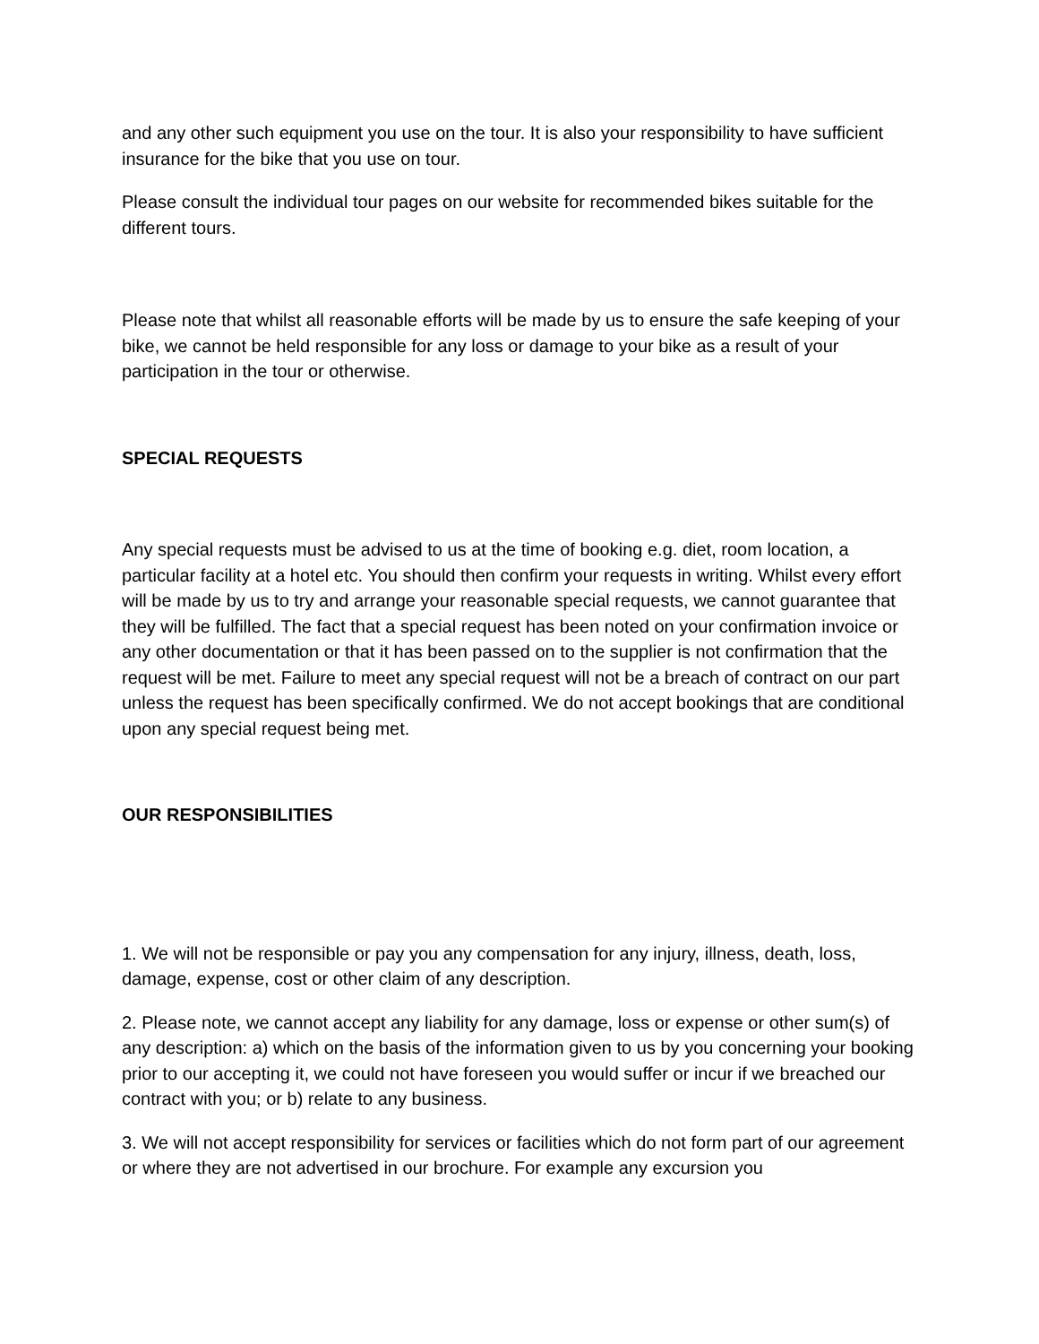and any other such equipment you use on the tour. It is also your responsibility to have sufficient insurance for the bike that you use on tour.
Please consult the individual tour pages on our website for recommended bikes suitable for the different tours.
Please note that whilst all reasonable efforts will be made by us to ensure the safe keeping of your bike, we cannot be held responsible for any loss or damage to your bike as a result of your participation in the tour or otherwise.
SPECIAL REQUESTS
Any special requests must be advised to us at the time of booking e.g. diet, room location, a particular facility at a hotel etc. You should then confirm your requests in writing. Whilst every effort will be made by us to try and arrange your reasonable special requests, we cannot guarantee that they will be fulfilled. The fact that a special request has been noted on your confirmation invoice or any other documentation or that it has been passed on to the supplier is not confirmation that the request will be met. Failure to meet any special request will not be a breach of contract on our part unless the request has been specifically confirmed. We do not accept bookings that are conditional upon any special request being met.
OUR RESPONSIBILITIES
1. We will not be responsible or pay you any compensation for any injury, illness, death, loss, damage, expense, cost or other claim of any description.
2. Please note, we cannot accept any liability for any damage, loss or expense or other sum(s) of any description: a) which on the basis of the information given to us by you concerning your booking prior to our accepting it, we could not have foreseen you would suffer or incur if we breached our contract with you; or b) relate to any business.
3. We will not accept responsibility for services or facilities which do not form part of our agreement or where they are not advertised in our brochure. For example any excursion you